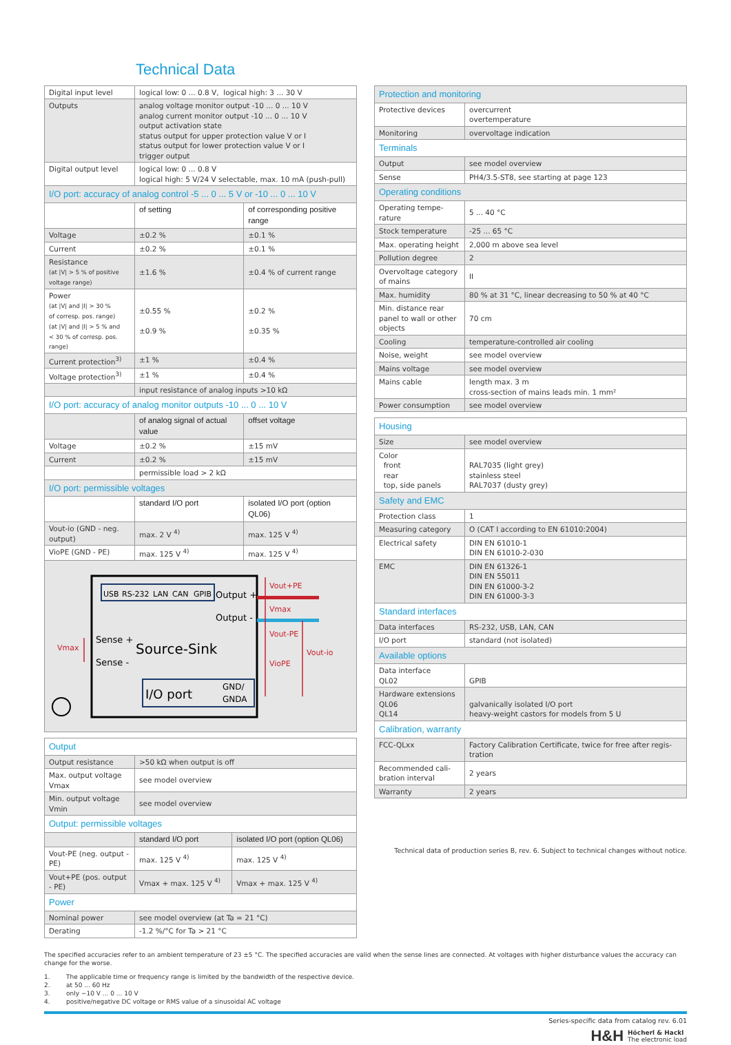Technical Data
| Digital input level | logical low: 0 ... 0.8 V, logical high: 3 ... 30 V | |
| Outputs | analog voltage monitor output -10 ... 0 ... 10 V analog current monitor output -10 ... 0 ... 10 V output activation state status output for upper protection value V or I status output for lower protection value V or I trigger output | |
| Digital output level | logical low: 0 ... 0.8 V logical high: 5 V/24 V selectable, max. 10 mA (push-pull) | |
| I/O port: accuracy of analog control -5 ... 0 ... 5 V or -10 ... 0 ... 10 V | | |
| | of setting | of corresponding positive range |
| Voltage | ±0.2 % | ±0.1 % |
| Current | ±0.2 % | ±0.1 % |
| Resistance (at /V/ > 5 % of positive voltage range) | ±1.6 % | ±0.4 % of current range |
| Power (at /V/ and /I/ > 30 % of corresp. pos. range) (at /V/ and /I/ > 5 % and < 30 % of corresp. pos. range) | ±0.55 % ±0.9 % | ±0.2 % ±0.35 % |
| Current protection<sup>3)</sup> | ±1 % | ±0.4 % |
| Voltage protection<sup>3)</sup> | ±1 % | ±0.4 % |
| | input resistance of analog inputs >10 kΩ | |
| I/O port: accuracy of analog monitor outputs -10 ... 0 ... 10 V | | |
| | of analog signal of actual value | offset voltage |
| Voltage | ±0.2 % | ±15 mV |
| Current | ±0.2 % | ±15 mV |
| | permissible load > 2 kΩ | |
| I/O port: permissible voltages | | |
| | standard I/O port | isolated I/O port (option QL06) |
| Vout-io (GND - neg. output) | max. 2 V <sup>4)</sup> | max. 125 V <sup>4)</sup> |
| VioPE (GND - PE) | max. 125 V <sup>4)</sup> | max. 125 V <sup>4)</sup> |
| USB RS-232 LAN CAN GPIB Output + Output - Sense + Sense - Source-Sink I/O port GND/ GNDA Vout+PE Vmax Vout-PE VioPE Vout-io Vmax | | |
| Output | | |
| Output resistance | >50 kΩ when output is off | |
| Max. output voltage Vmax | see model overview | |
| Min. output voltage Vmin | see model overview | |
| Output: permissible voltages | | |
| | standard I/O port | isolated I/O port (option QL06) |
| Vout-PE (neg. output - PE) | max. 125 V <sup>4)</sup> | max. 125 V <sup>4)</sup> |
| Vout+PE (pos. output - PE) | Vmax + max. 125 V <sup>4)</sup> | Vmax + max. 125 V <sup>4)</sup> |
| Power | | |
| Nominal power | see model overview (at Ta = 21 °C) | |
| Derating | -1.2 %/°C for Ta > 21 °C | |
| Protection and monitoring | |
| Protective devices | overcurrent overtemperature |
| Monitoring | overvoltage indication |
| Terminals | |
| Output | see model overview |
| Sense | PH4/3.5-ST8, see starting at page 123 |
| Operating conditions | |
| Operating tempe- rature | 5 ... 40 °C |
| Stock temperature | -25 ... 65 °C |
| Max. operating height | 2,000 m above sea level |
| Pollution degree | 2 |
| Overvoltage category of mains | II |
| Max. humidity | 80 % at 31 °C, linear decreasing to 50 % at 40 °C |
| Min. distance rear panel to wall or other objects | 70 cm |
| Cooling | temperature-controlled air cooling |
| Noise, weight | see model overview |
| Mains voltage | see model overview |
| Mains cable | length max. 3 m cross-section of mains leads min. 1 mm² |
| Power consumption | see model overview |
| Housing | |
| Size | see model overview |
| Color front rear top, side panels | RAL7035 (light grey) stainless steel RAL7037 (dusty grey) |
| Safety and EMC | |
| Protection class | 1 |
| Measuring category | O (CAT I according to EN 61010:2004) |
| Electrical safety | DIN EN 61010-1 DIN EN 61010-2-030 |
| EMC | DIN EN 61326-1 DIN EN 55011 DIN EN 61000-3-2 DIN EN 61000-3-3 |
| Standard interfaces | |
| Data interfaces | RS-232, USB, LAN, CAN |
| I/O port | standard (not isolated) |
| Available options | |
| Data interface QL02 | GPIB |
| Hardware extensions QL06 QL14 | galvanically isolated I/O port heavy-weight castors for models from 5 U |
| Calibration, warranty | |
| FCC-QLxx | Factory Calibration Certificate, twice for free after regis- tration |
| Recommended cali- bration interval | 2 years |
| Warranty | 2 years |
Technical data of production series B, rev. 6. Subject to technical changes without notice.
The specified accuracies refer to an ambient temperature of 23 ±5 °C. The specified accuracies are valid when the sense lines are connected. At voltages with higher disturbance values the accuracy can change for the worse.
1. The applicable time or frequency range is limited by the bandwidth of the respective device.
2. at 50 ... 60 Hz
3. only −10 V ... 0 ... 10 V
4. positive/negative DC voltage or RMS value of a sinusoidal AC voltage
Series-specific data from catalog rev. 6.01
H&H
Höcherl & Hackl
The electronic load